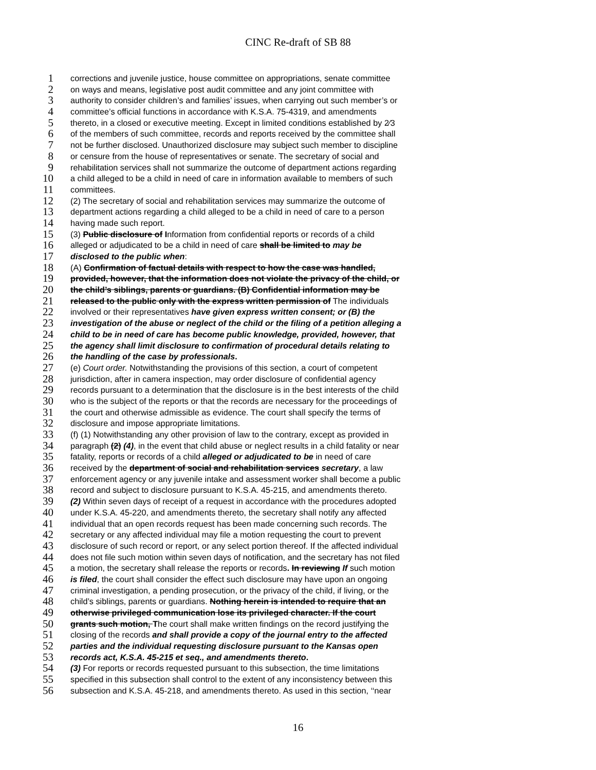CINC Re-draft of SB 88
1 corrections and juvenile justice, house committee on appropriations, senate committee
2 on ways and means, legislative post audit committee and any joint committee with
3 authority to consider children’s and families’ issues, when carrying out such member’s or
4 committee’s official functions in accordance with K.S.A. 75-4319, and amendments
5 thereto, in a closed or executive meeting. Except in limited conditions established by 2⁄3
6 of the members of such committee, records and reports received by the committee shall
7 not be further disclosed. Unauthorized disclosure may subject such member to discipline
8 or censure from the house of representatives or senate. The secretary of social and
9 rehabilitation services shall not summarize the outcome of department actions regarding
10 a child alleged to be a child in need of care in information available to members of such
11 committees.
12 (2) The secretary of social and rehabilitation services may summarize the outcome of
13 department actions regarding a child alleged to be a child in need of care to a person
14 having made such report.
15 (3) Public disclosure of Information from confidential reports or records of a child
16 alleged or adjudicated to be a child in need of care shall be limited to may be
17 disclosed to the public when:
18 (A) Confirmation of factual details with respect to how the case was handled,
19 provided, however, that the information does not violate the privacy of the child, or
20 the child’s siblings, parents or guardians. (B) Confidential information may be
21 released to the public only with the express written permission of The individuals
22 involved or their representatives have given express written consent; or (B) the
23 investigation of the abuse or neglect of the child or the filing of a petition alleging a
24 child to be in need of care has become public knowledge, provided, however, that
25 the agency shall limit disclosure to confirmation of procedural details relating to
26 the handling of the case by professionals.
27 (e) Court order. Notwithstanding the provisions of this section, a court of competent
28 jurisdiction, after in camera inspection, may order disclosure of confidential agency
29 records pursuant to a determination that the disclosure is in the best interests of the child
30 who is the subject of the reports or that the records are necessary for the proceedings of
31 the court and otherwise admissible as evidence. The court shall specify the terms of
32 disclosure and impose appropriate limitations.
33 (f) (1) Notwithstanding any other provision of law to the contrary, except as provided in
34 paragraph (2) (4), in the event that child abuse or neglect results in a child fatality or near
35 fatality, reports or records of a child alleged or adjudicated to be in need of care
36 received by the department of social and rehabilitation services secretary, a law
37 enforcement agency or any juvenile intake and assessment worker shall become a public
38 record and subject to disclosure pursuant to K.S.A. 45-215, and amendments thereto.
39 (2) Within seven days of receipt of a request in accordance with the procedures adopted
40 under K.S.A. 45-220, and amendments thereto, the secretary shall notify any affected
41 individual that an open records request has been made concerning such records. The
42 secretary or any affected individual may file a motion requesting the court to prevent
43 disclosure of such record or report, or any select portion thereof. If the affected individual
44 does not file such motion within seven days of notification, and the secretary has not filed
45 a motion, the secretary shall release the reports or records. In reviewing If such motion
46 is filed, the court shall consider the effect such disclosure may have upon an ongoing
47 criminal investigation, a pending prosecution, or the privacy of the child, if living, or the
48 child’s siblings, parents or guardians. Nothing herein is intended to require that an
49 otherwise privileged communication lose its privileged character. If the court
50 grants such motion, The court shall make written findings on the record justifying the
51 closing of the records and shall provide a copy of the journal entry to the affected
52 parties and the individual requesting disclosure pursuant to the Kansas open
53 records act, K.S.A. 45-215 et seq., and amendments thereto.
54 (3) For reports or records requested pursuant to this subsection, the time limitations
55 specified in this subsection shall control to the extent of any inconsistency between this
56 subsection and K.S.A. 45-218, and amendments thereto. As used in this section, ‘‘near
16